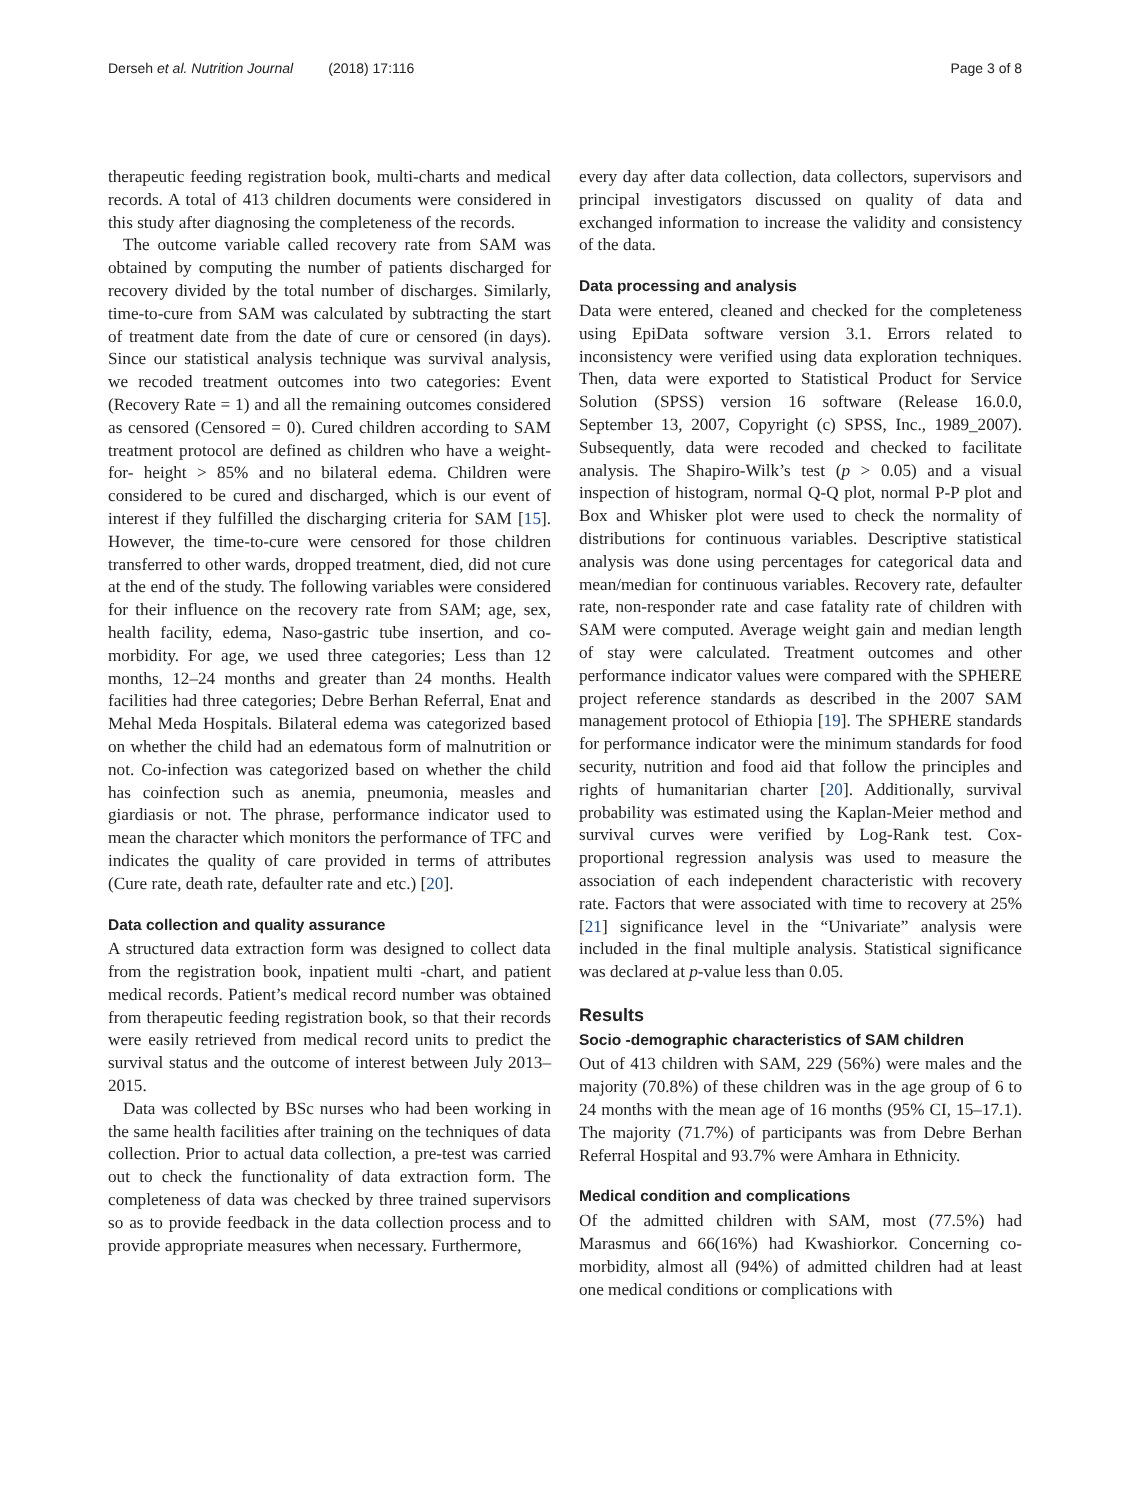Derseh et al. Nutrition Journal (2018) 17:116 Page 3 of 8
therapeutic feeding registration book, multi-charts and medical records. A total of 413 children documents were considered in this study after diagnosing the completeness of the records.
The outcome variable called recovery rate from SAM was obtained by computing the number of patients discharged for recovery divided by the total number of discharges. Similarly, time-to-cure from SAM was calculated by subtracting the start of treatment date from the date of cure or censored (in days). Since our statistical analysis technique was survival analysis, we recoded treatment outcomes into two categories: Event (Recovery Rate = 1) and all the remaining outcomes considered as censored (Censored = 0). Cured children according to SAM treatment protocol are defined as children who have a weight- for- height > 85% and no bilateral edema. Children were considered to be cured and discharged, which is our event of interest if they fulfilled the discharging criteria for SAM [15]. However, the time-to-cure were censored for those children transferred to other wards, dropped treatment, died, did not cure at the end of the study. The following variables were considered for their influence on the recovery rate from SAM; age, sex, health facility, edema, Naso-gastric tube insertion, and co-morbidity. For age, we used three categories; Less than 12 months, 12–24 months and greater than 24 months. Health facilities had three categories; Debre Berhan Referral, Enat and Mehal Meda Hospitals. Bilateral edema was categorized based on whether the child had an edematous form of malnutrition or not. Co-infection was categorized based on whether the child has coinfection such as anemia, pneumonia, measles and giardiasis or not. The phrase, performance indicator used to mean the character which monitors the performance of TFC and indicates the quality of care provided in terms of attributes (Cure rate, death rate, defaulter rate and etc.) [20].
Data collection and quality assurance
A structured data extraction form was designed to collect data from the registration book, inpatient multi -chart, and patient medical records. Patient’s medical record number was obtained from therapeutic feeding registration book, so that their records were easily retrieved from medical record units to predict the survival status and the outcome of interest between July 2013–2015.
Data was collected by BSc nurses who had been working in the same health facilities after training on the techniques of data collection. Prior to actual data collection, a pre-test was carried out to check the functionality of data extraction form. The completeness of data was checked by three trained supervisors so as to provide feedback in the data collection process and to provide appropriate measures when necessary. Furthermore,
every day after data collection, data collectors, supervisors and principal investigators discussed on quality of data and exchanged information to increase the validity and consistency of the data.
Data processing and analysis
Data were entered, cleaned and checked for the completeness using EpiData software version 3.1. Errors related to inconsistency were verified using data exploration techniques. Then, data were exported to Statistical Product for Service Solution (SPSS) version 16 software (Release 16.0.0, September 13, 2007, Copyright (c) SPSS, Inc., 1989_2007). Subsequently, data were recoded and checked to facilitate analysis. The Shapiro-Wilk’s test (p > 0.05) and a visual inspection of histogram, normal Q-Q plot, normal P-P plot and Box and Whisker plot were used to check the normality of distributions for continuous variables. Descriptive statistical analysis was done using percentages for categorical data and mean/median for continuous variables. Recovery rate, defaulter rate, non-responder rate and case fatality rate of children with SAM were computed. Average weight gain and median length of stay were calculated. Treatment outcomes and other performance indicator values were compared with the SPHERE project reference standards as described in the 2007 SAM management protocol of Ethiopia [19]. The SPHERE standards for performance indicator were the minimum standards for food security, nutrition and food aid that follow the principles and rights of humanitarian charter [20]. Additionally, survival probability was estimated using the Kaplan-Meier method and survival curves were verified by Log-Rank test. Cox-proportional regression analysis was used to measure the association of each independent characteristic with recovery rate. Factors that were associated with time to recovery at 25% [21] significance level in the “Univariate” analysis were included in the final multiple analysis. Statistical significance was declared at p-value less than 0.05.
Results
Socio -demographic characteristics of SAM children
Out of 413 children with SAM, 229 (56%) were males and the majority (70.8%) of these children was in the age group of 6 to 24 months with the mean age of 16 months (95% CI, 15–17.1). The majority (71.7%) of participants was from Debre Berhan Referral Hospital and 93.7% were Amhara in Ethnicity.
Medical condition and complications
Of the admitted children with SAM, most (77.5%) had Marasmus and 66(16%) had Kwashiorkor. Concerning co-morbidity, almost all (94%) of admitted children had at least one medical conditions or complications with